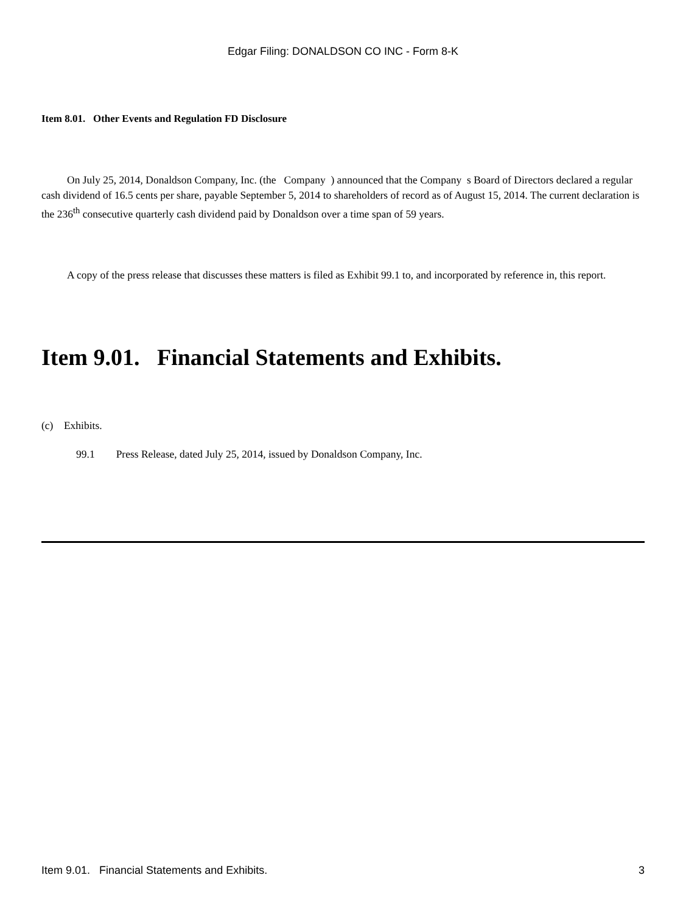Edgar Filing: DONALDSON CO INC - Form 8-K
Item 8.01. Other Events and Regulation FD Disclosure
On July 25, 2014, Donaldson Company, Inc. (the Company ) announced that the Company s Board of Directors declared a regular cash dividend of 16.5 cents per share, payable September 5, 2014 to shareholders of record as of August 15, 2014. The current declaration is the 236<sup>th</sup> consecutive quarterly cash dividend paid by Donaldson over a time span of 59 years.
A copy of the press release that discusses these matters is filed as Exhibit 99.1 to, and incorporated by reference in, this report.
Item 9.01. Financial Statements and Exhibits.
(c) Exhibits.
99.1 Press Release, dated July 25, 2014, issued by Donaldson Company, Inc.
Item 9.01. Financial Statements and Exhibits. 3